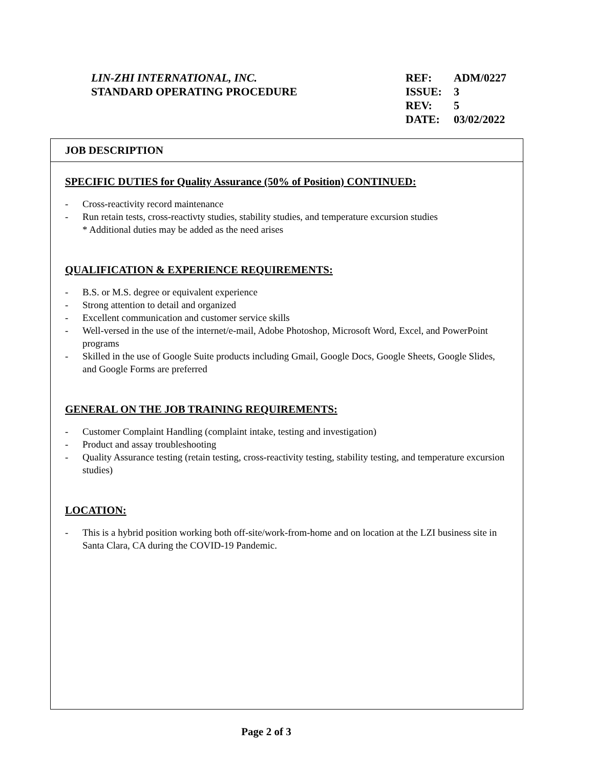LIN-ZHI INTERNATIONAL, INC.
STANDARD OPERATING PROCEDURE
| REF: | ADM/0227 |
| ISSUE: | 3 |
| REV: | 5 |
| DATE: | 03/02/2022 |
JOB DESCRIPTION
SPECIFIC DUTIES for Quality Assurance (50% of Position) CONTINUED:
- Cross-reactivity record maintenance
- Run retain tests, cross-reactivty studies, stability studies, and temperature excursion studies
* Additional duties may be added as the need arises
QUALIFICATION & EXPERIENCE REQUIREMENTS:
- B.S. or M.S. degree or equivalent experience
- Strong attention to detail and organized
- Excellent communication and customer service skills
- Well-versed in the use of the internet/e-mail, Adobe Photoshop, Microsoft Word, Excel, and PowerPoint programs
- Skilled in the use of Google Suite products including Gmail, Google Docs, Google Sheets, Google Slides, and Google Forms are preferred
GENERAL ON THE JOB TRAINING REQUIREMENTS:
- Customer Complaint Handling (complaint intake, testing and investigation)
- Product and assay troubleshooting
- Quality Assurance testing (retain testing, cross-reactivity testing, stability testing, and temperature excursion studies)
LOCATION:
- This is a hybrid position working both off-site/work-from-home and on location at the LZI business site in Santa Clara, CA during the COVID-19 Pandemic.
Page 2 of 3